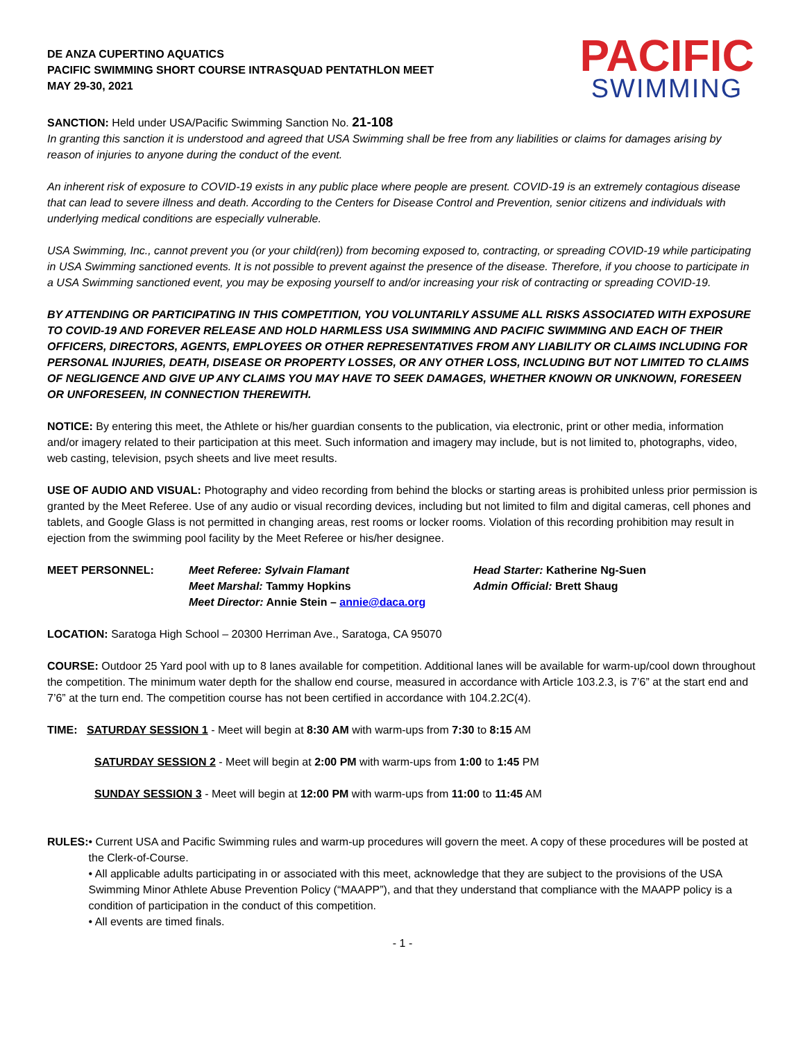DE ANZA CUPERTINO AQUATICS
PACIFIC SWIMMING SHORT COURSE INTRASQUAD PENTATHLON MEET
MAY 29-30, 2021
PACIFIC
SWIMMING
SANCTION: Held under USA/Pacific Swimming Sanction No. 21-108
In granting this sanction it is understood and agreed that USA Swimming shall be free from any liabilities or claims for damages arising by reason of injuries to anyone during the conduct of the event.
An inherent risk of exposure to COVID-19 exists in any public place where people are present. COVID-19 is an extremely contagious disease that can lead to severe illness and death. According to the Centers for Disease Control and Prevention, senior citizens and individuals with underlying medical conditions are especially vulnerable.
USA Swimming, Inc., cannot prevent you (or your child(ren)) from becoming exposed to, contracting, or spreading COVID-19 while participating in USA Swimming sanctioned events. It is not possible to prevent against the presence of the disease. Therefore, if you choose to participate in a USA Swimming sanctioned event, you may be exposing yourself to and/or increasing your risk of contracting or spreading COVID-19.
BY ATTENDING OR PARTICIPATING IN THIS COMPETITION, YOU VOLUNTARILY ASSUME ALL RISKS ASSOCIATED WITH EXPOSURE TO COVID-19 AND FOREVER RELEASE AND HOLD HARMLESS USA SWIMMING AND PACIFIC SWIMMING AND EACH OF THEIR OFFICERS, DIRECTORS, AGENTS, EMPLOYEES OR OTHER REPRESENTATIVES FROM ANY LIABILITY OR CLAIMS INCLUDING FOR PERSONAL INJURIES, DEATH, DISEASE OR PROPERTY LOSSES, OR ANY OTHER LOSS, INCLUDING BUT NOT LIMITED TO CLAIMS OF NEGLIGENCE AND GIVE UP ANY CLAIMS YOU MAY HAVE TO SEEK DAMAGES, WHETHER KNOWN OR UNKNOWN, FORESEEN OR UNFORESEEN, IN CONNECTION THEREWITH.
NOTICE: By entering this meet, the Athlete or his/her guardian consents to the publication, via electronic, print or other media, information and/or imagery related to their participation at this meet. Such information and imagery may include, but is not limited to, photographs, video, web casting, television, psych sheets and live meet results.
USE OF AUDIO AND VISUAL: Photography and video recording from behind the blocks or starting areas is prohibited unless prior permission is granted by the Meet Referee. Use of any audio or visual recording devices, including but not limited to film and digital cameras, cell phones and tablets, and Google Glass is not permitted in changing areas, rest rooms or locker rooms. Violation of this recording prohibition may result in ejection from the swimming pool facility by the Meet Referee or his/her designee.
MEET PERSONNEL: Meet Referee: Sylvain Flamant
Meet Marshal: Tammy Hopkins
Meet Director: Annie Stein – annie@daca.org
Head Starter: Katherine Ng-Suen
Admin Official: Brett Shaug
LOCATION: Saratoga High School – 20300 Herriman Ave., Saratoga, CA 95070
COURSE: Outdoor 25 Yard pool with up to 8 lanes available for competition. Additional lanes will be available for warm-up/cool down throughout the competition. The minimum water depth for the shallow end course, measured in accordance with Article 103.2.3, is 7’6” at the start end and 7’6” at the turn end. The competition course has not been certified in accordance with 104.2.2C(4).
TIME: SATURDAY SESSION 1 - Meet will begin at 8:30 AM with warm-ups from 7:30 to 8:15 AM
SATURDAY SESSION 2 - Meet will begin at 2:00 PM with warm-ups from 1:00 to 1:45 PM
SUNDAY SESSION 3 - Meet will begin at 12:00 PM with warm-ups from 11:00 to 11:45 AM
RULES: • Current USA and Pacific Swimming rules and warm-up procedures will govern the meet. A copy of these procedures will be posted at the Clerk-of-Course.
• All applicable adults participating in or associated with this meet, acknowledge that they are subject to the provisions of the USA Swimming Minor Athlete Abuse Prevention Policy (“MAAPP”), and that they understand that compliance with the MAAPP policy is a condition of participation in the conduct of this competition.
• All events are timed finals.
- 1 -